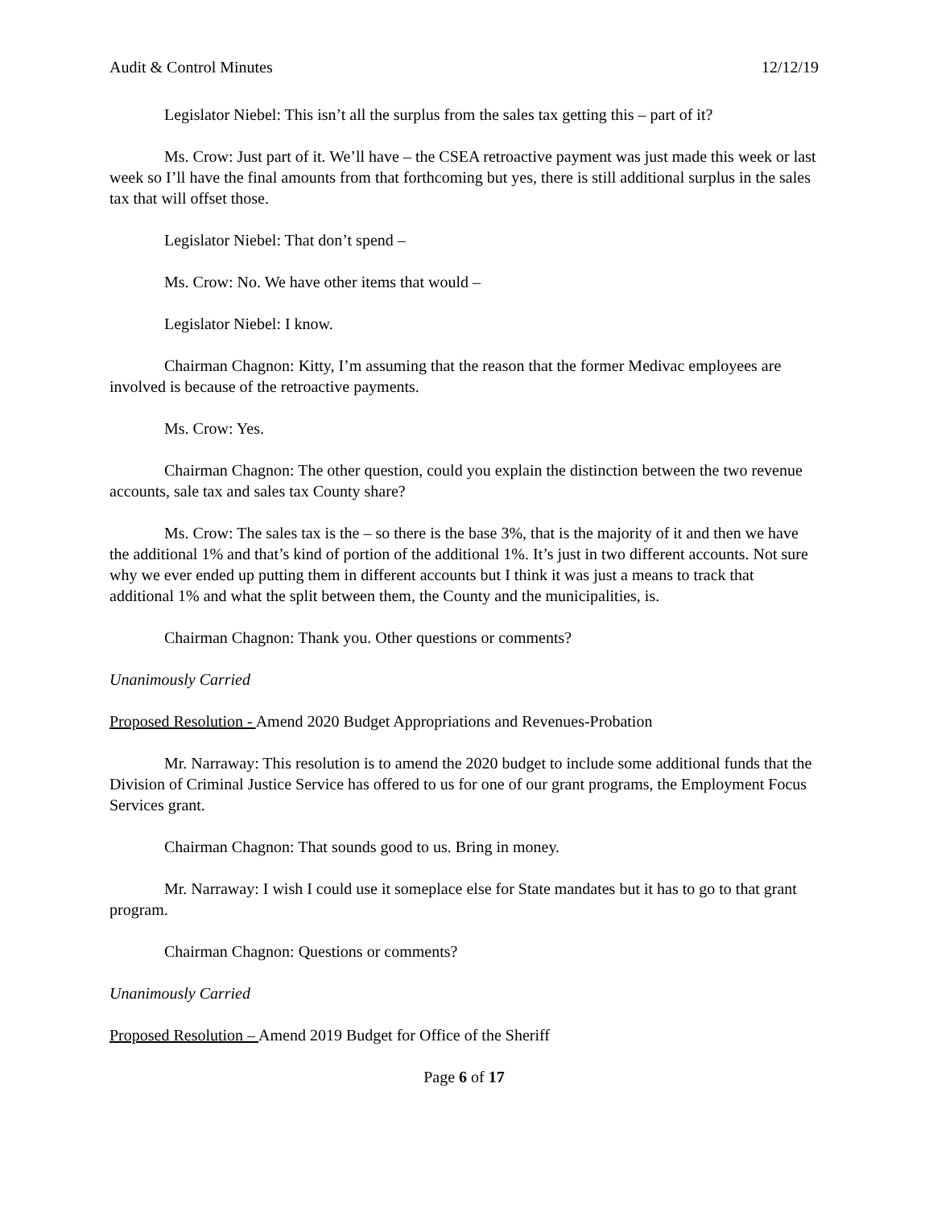Audit & Control Minutes 12/12/19
Legislator Niebel: This isn’t all the surplus from the sales tax getting this – part of it?
Ms. Crow: Just part of it. We’ll have – the CSEA retroactive payment was just made this week or last week so I’ll have the final amounts from that forthcoming but yes, there is still additional surplus in the sales tax that will offset those.
Legislator Niebel: That don’t spend –
Ms. Crow: No. We have other items that would –
Legislator Niebel: I know.
Chairman Chagnon: Kitty, I’m assuming that the reason that the former Medivac employees are involved is because of the retroactive payments.
Ms. Crow: Yes.
Chairman Chagnon: The other question, could you explain the distinction between the two revenue accounts, sale tax and sales tax County share?
Ms. Crow: The sales tax is the – so there is the base 3%, that is the majority of it and then we have the additional 1% and that’s kind of portion of the additional 1%. It’s just in two different accounts. Not sure why we ever ended up putting them in different accounts but I think it was just a means to track that additional 1% and what the split between them, the County and the municipalities, is.
Chairman Chagnon: Thank you. Other questions or comments?
Unanimously Carried
Proposed Resolution - Amend 2020 Budget Appropriations and Revenues-Probation
Mr. Narraway: This resolution is to amend the 2020 budget to include some additional funds that the Division of Criminal Justice Service has offered to us for one of our grant programs, the Employment Focus Services grant.
Chairman Chagnon: That sounds good to us. Bring in money.
Mr. Narraway: I wish I could use it someplace else for State mandates but it has to go to that grant program.
Chairman Chagnon: Questions or comments?
Unanimously Carried
Proposed Resolution – Amend 2019 Budget for Office of the Sheriff
Page 6 of 17